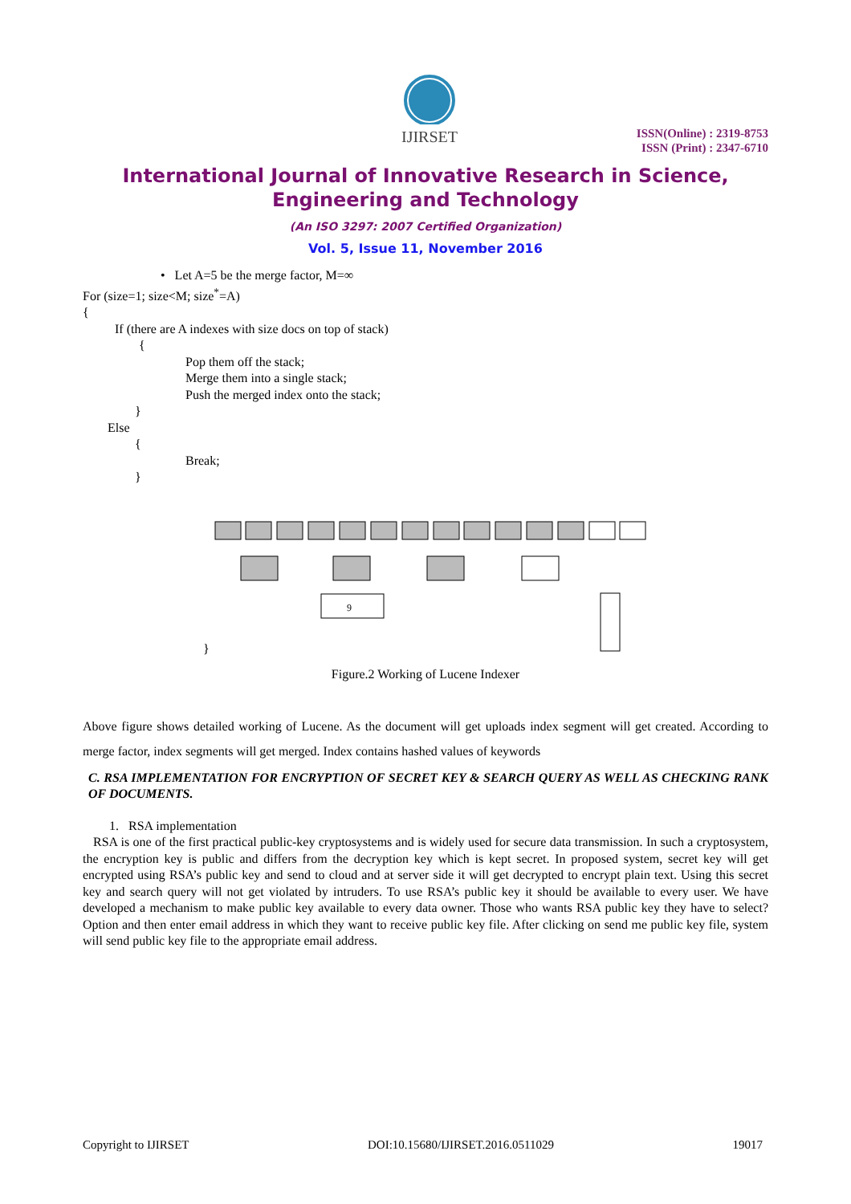IJIRSET
ISSN(Online) : 2319-8753
ISSN (Print) : 2347-6710
International Journal of Innovative Research in Science,
Engineering and Technology
(An ISO 3297: 2007 Certified Organization)
Vol. 5, Issue 11, November 2016
• Let A=5 be the merge factor, M=∞
For (size=1; size<M; size<sup>*</sup>=A)
{
If (there are A indexes with size docs on top of stack)
{
Pop them off the stack;
Merge them into a single stack;
Push the merged index onto the stack;
}
Else
{
Break;
}
9
}
Figure.2 Working of Lucene Indexer
Above figure shows detailed working of Lucene. As the document will get uploads index segment will get created. According to merge factor, index segments will get merged. Index contains hashed values of keywords
C. RSA IMPLEMENTATION FOR ENCRYPTION OF SECRET KEY & SEARCH QUERY AS WELL AS CHECKING RANK OF DOCUMENTS.
1. RSA implementation
RSA is one of the first practical public-key cryptosystems and is widely used for secure data transmission. In such a cryptosystem, the encryption key is public and differs from the decryption key which is kept secret. In proposed system, secret key will get encrypted using RSA’s public key and send to cloud and at server side it will get decrypted to encrypt plain text. Using this secret key and search query will not get violated by intruders. To use RSA’s public key it should be available to every user. We have developed a mechanism to make public key available to every data owner. Those who wants RSA public key they have to select? Option and then enter email address in which they want to receive public key file. After clicking on send me public key file, system will send public key file to the appropriate email address.
Copyright to IJIRSET DOI:10.15680/IJIRSET.2016.0511029 19017